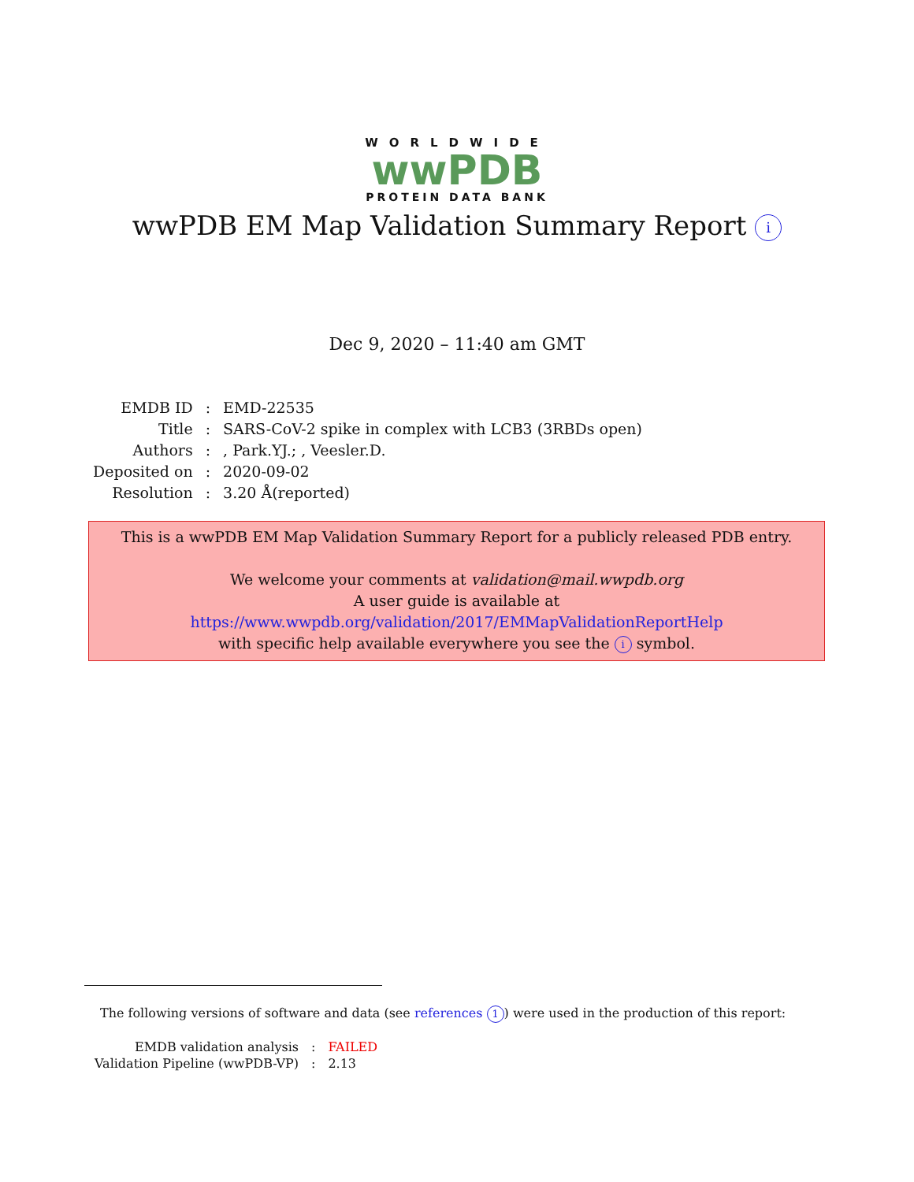WORLDWIDE
wwPDB
PROTEIN DATA BANK
wwPDB EM Map Validation Summary Report i
Dec 9, 2020 – 11:40 am GMT
| EMDB ID | : | EMD-22535 |
| Title | : | SARS-CoV-2 spike in complex with LCB3 (3RBDs open) |
| Authors | : | , Park.YJ.; , Veesler.D. |
| Deposited on | : | 2020-09-02 |
| Resolution | : | 3.20 Å(reported) |
This is a wwPDB EM Map Validation Summary Report for a publicly released PDB entry.
We welcome your comments at validation@mail.wwpdb.org
A user guide is available at
https://www.wwpdb.org/validation/2017/EMMapValidationReportHelp
with specific help available everywhere you see the i symbol.
The following versions of software and data (see references 1) were used in the production of this report:
| EMDB validation analysis | : | FAILED |
| Validation Pipeline (wwPDB-VP) | : | 2.13 |